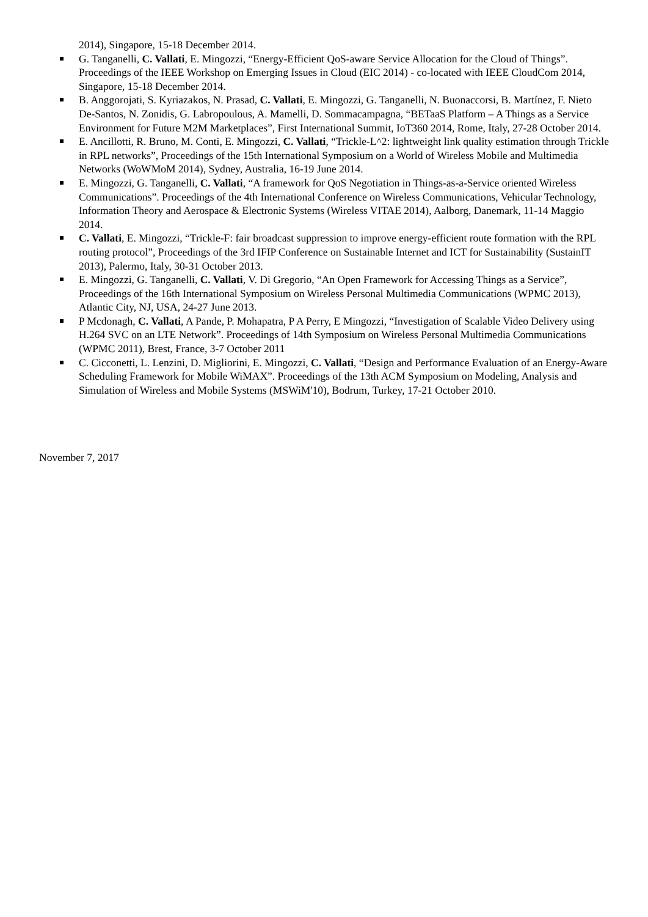2014), Singapore, 15-18 December 2014.
G. Tanganelli, C. Vallati, E. Mingozzi, “Energy-Efficient QoS-aware Service Allocation for the Cloud of Things”. Proceedings of the IEEE Workshop on Emerging Issues in Cloud (EIC 2014) - co-located with IEEE CloudCom 2014, Singapore, 15-18 December 2014.
B. Anggorojati, S. Kyriazakos, N. Prasad, C. Vallati, E. Mingozzi, G. Tanganelli, N. Buonaccorsi, B. Martínez, F. Nieto De-Santos, N. Zonidis, G. Labropoulous, A. Mamelli, D. Sommacampagna, “BETaaS Platform – A Things as a Service Environment for Future M2M Marketplaces”, First International Summit, IoT360 2014, Rome, Italy, 27-28 October 2014.
E. Ancillotti, R. Bruno, M. Conti, E. Mingozzi, C. Vallati, “Trickle-L^2: lightweight link quality estimation through Trickle in RPL networks”, Proceedings of the 15th International Symposium on a World of Wireless Mobile and Multimedia Networks (WoWMoM 2014), Sydney, Australia, 16-19 June 2014.
E. Mingozzi, G. Tanganelli, C. Vallati, “A framework for QoS Negotiation in Things-as-a-Service oriented Wireless Communications”. Proceedings of the 4th International Conference on Wireless Communications, Vehicular Technology, Information Theory and Aerospace & Electronic Systems (Wireless VITAE 2014), Aalborg, Danemark, 11-14 Maggio 2014.
C. Vallati, E. Mingozzi, “Trickle-F: fair broadcast suppression to improve energy-efficient route formation with the RPL routing protocol”, Proceedings of the 3rd IFIP Conference on Sustainable Internet and ICT for Sustainability (SustainIT 2013), Palermo, Italy, 30-31 October 2013.
E. Mingozzi, G. Tanganelli, C. Vallati, V. Di Gregorio, “An Open Framework for Accessing Things as a Service”, Proceedings of the 16th International Symposium on Wireless Personal Multimedia Communications (WPMC 2013), Atlantic City, NJ, USA, 24-27 June 2013.
P Mcdonagh, C. Vallati, A Pande, P. Mohapatra, P A Perry, E Mingozzi, “Investigation of Scalable Video Delivery using H.264 SVC on an LTE Network”. Proceedings of 14th Symposium on Wireless Personal Multimedia Communications (WPMC 2011), Brest, France, 3-7 October 2011
C. Cicconetti, L. Lenzini, D. Migliorini, E. Mingozzi, C. Vallati, “Design and Performance Evaluation of an Energy-Aware Scheduling Framework for Mobile WiMAX”. Proceedings of the 13th ACM Symposium on Modeling, Analysis and Simulation of Wireless and Mobile Systems (MSWiM'10), Bodrum, Turkey, 17-21 October 2010.
November 7, 2017